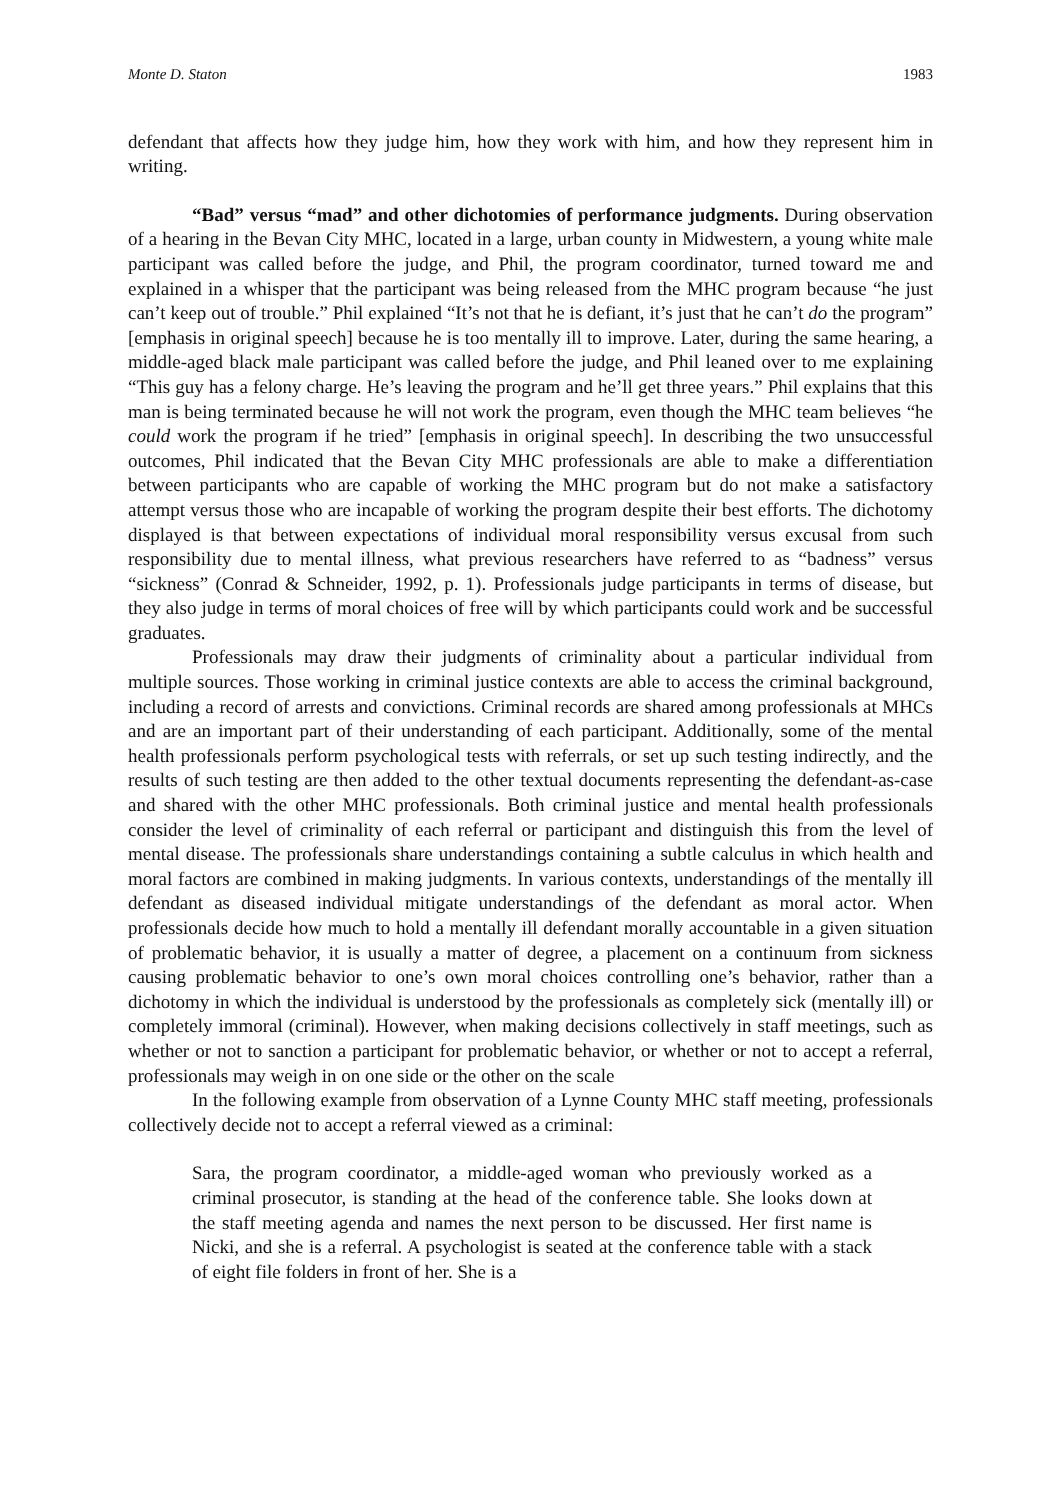Monte D. Staton 1983
defendant that affects how they judge him, how they work with him, and how they represent him in writing.
“Bad” versus “mad” and other dichotomies of performance judgments. During observation of a hearing in the Bevan City MHC, located in a large, urban county in Midwestern, a young white male participant was called before the judge, and Phil, the program coordinator, turned toward me and explained in a whisper that the participant was being released from the MHC program because “he just can’t keep out of trouble.” Phil explained “It’s not that he is defiant, it’s just that he can’t do the program” [emphasis in original speech] because he is too mentally ill to improve. Later, during the same hearing, a middle-aged black male participant was called before the judge, and Phil leaned over to me explaining “This guy has a felony charge. He’s leaving the program and he’ll get three years.” Phil explains that this man is being terminated because he will not work the program, even though the MHC team believes “he could work the program if he tried” [emphasis in original speech]. In describing the two unsuccessful outcomes, Phil indicated that the Bevan City MHC professionals are able to make a differentiation between participants who are capable of working the MHC program but do not make a satisfactory attempt versus those who are incapable of working the program despite their best efforts. The dichotomy displayed is that between expectations of individual moral responsibility versus excusal from such responsibility due to mental illness, what previous researchers have referred to as “badness” versus “sickness” (Conrad & Schneider, 1992, p. 1). Professionals judge participants in terms of disease, but they also judge in terms of moral choices of free will by which participants could work and be successful graduates.
Professionals may draw their judgments of criminality about a particular individual from multiple sources. Those working in criminal justice contexts are able to access the criminal background, including a record of arrests and convictions. Criminal records are shared among professionals at MHCs and are an important part of their understanding of each participant. Additionally, some of the mental health professionals perform psychological tests with referrals, or set up such testing indirectly, and the results of such testing are then added to the other textual documents representing the defendant-as-case and shared with the other MHC professionals. Both criminal justice and mental health professionals consider the level of criminality of each referral or participant and distinguish this from the level of mental disease. The professionals share understandings containing a subtle calculus in which health and moral factors are combined in making judgments. In various contexts, understandings of the mentally ill defendant as diseased individual mitigate understandings of the defendant as moral actor. When professionals decide how much to hold a mentally ill defendant morally accountable in a given situation of problematic behavior, it is usually a matter of degree, a placement on a continuum from sickness causing problematic behavior to one’s own moral choices controlling one’s behavior, rather than a dichotomy in which the individual is understood by the professionals as completely sick (mentally ill) or completely immoral (criminal). However, when making decisions collectively in staff meetings, such as whether or not to sanction a participant for problematic behavior, or whether or not to accept a referral, professionals may weigh in on one side or the other on the scale
In the following example from observation of a Lynne County MHC staff meeting, professionals collectively decide not to accept a referral viewed as a criminal:
Sara, the program coordinator, a middle-aged woman who previously worked as a criminal prosecutor, is standing at the head of the conference table. She looks down at the staff meeting agenda and names the next person to be discussed. Her first name is Nicki, and she is a referral. A psychologist is seated at the conference table with a stack of eight file folders in front of her. She is a